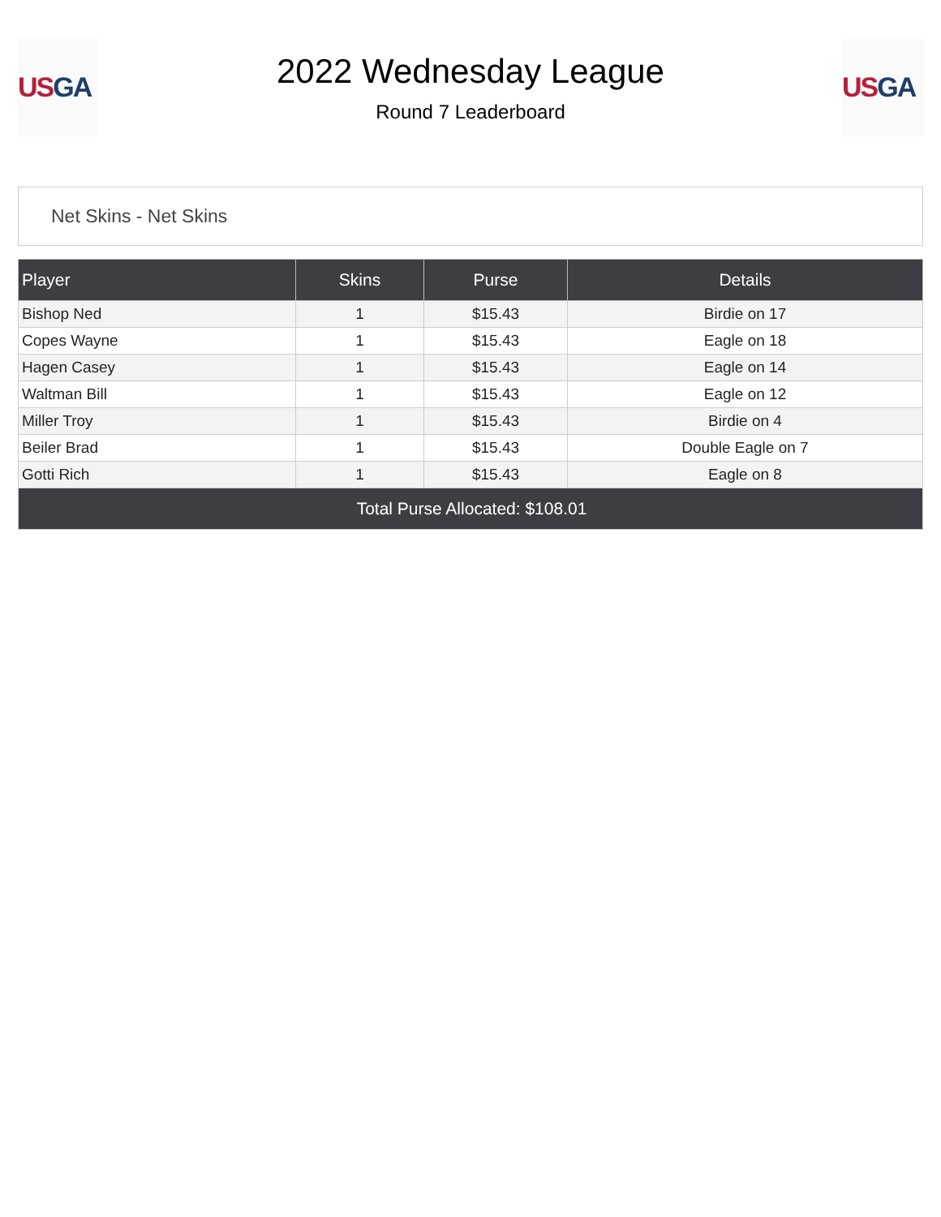US GA
2022 Wednesday League
Round 7 Leaderboard
US GA
Net Skins - Net Skins
| Player | Skins | Purse | Details |
| --- | --- | --- | --- |
| Bishop Ned | 1 | $15.43 | Birdie on 17 |
| Copes Wayne | 1 | $15.43 | Eagle on 18 |
| Hagen Casey | 1 | $15.43 | Eagle on 14 |
| Waltman Bill | 1 | $15.43 | Eagle on 12 |
| Miller Troy | 1 | $15.43 | Birdie on 4 |
| Beiler Brad | 1 | $15.43 | Double Eagle on 7 |
| Gotti Rich | 1 | $15.43 | Eagle on 8 |
| Total Purse Allocated: $108.01 | | | |